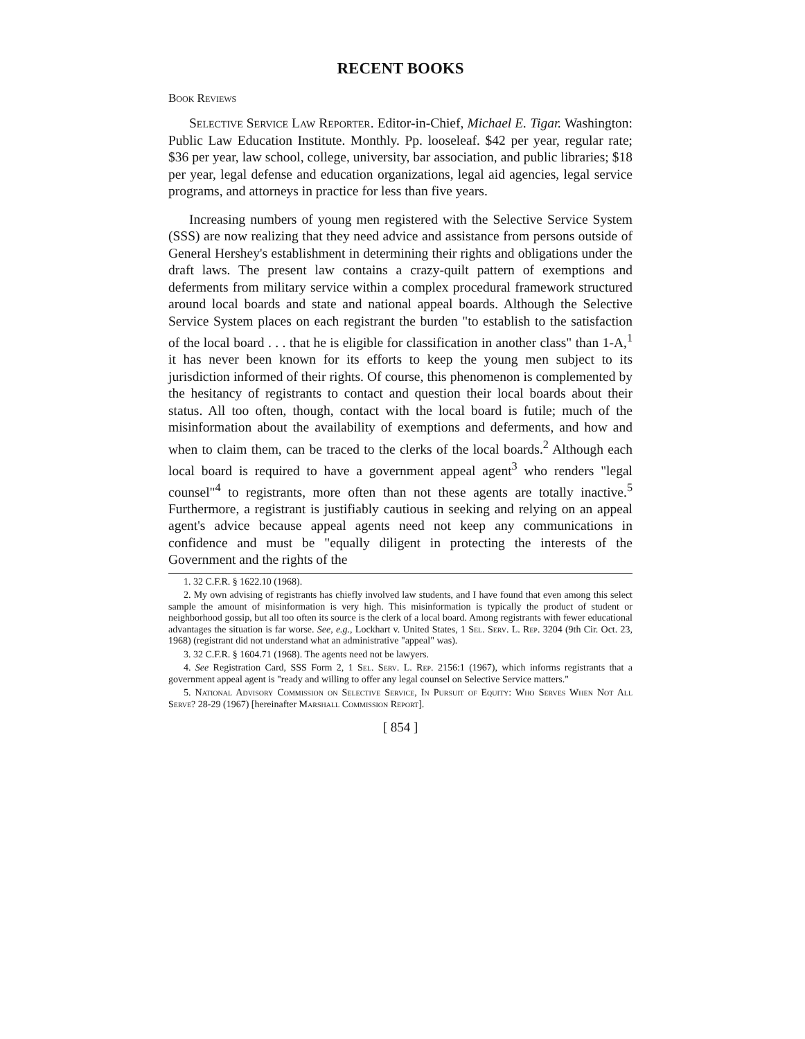RECENT BOOKS
Book Reviews
Selective Service Law Reporter. Editor-in-Chief, Michael E. Tigar. Washington: Public Law Education Institute. Monthly. Pp. looseleaf. $42 per year, regular rate; $36 per year, law school, college, university, bar association, and public libraries; $18 per year, legal defense and education organizations, legal aid agencies, legal service programs, and attorneys in practice for less than five years.
Increasing numbers of young men registered with the Selective Service System (SSS) are now realizing that they need advice and assistance from persons outside of General Hershey's establishment in determining their rights and obligations under the draft laws. The present law contains a crazy-quilt pattern of exemptions and deferments from military service within a complex procedural framework structured around local boards and state and national appeal boards. Although the Selective Service System places on each registrant the burden "to establish to the satisfaction of the local board . . . that he is eligible for classification in another class" than 1-A,<sup>1</sup> it has never been known for its efforts to keep the young men subject to its jurisdiction informed of their rights. Of course, this phenomenon is complemented by the hesitancy of registrants to contact and question their local boards about their status. All too often, though, contact with the local board is futile; much of the misinformation about the availability of exemptions and deferments, and how and when to claim them, can be traced to the clerks of the local boards.<sup>2</sup> Although each local board is required to have a government appeal agent<sup>3</sup> who renders "legal counsel"<sup>4</sup> to registrants, more often than not these agents are totally inactive.<sup>5</sup> Furthermore, a registrant is justifiably cautious in seeking and relying on an appeal agent's advice because appeal agents need not keep any communications in confidence and must be "equally diligent in protecting the interests of the Government and the rights of the
1. 32 C.F.R. § 1622.10 (1968).
2. My own advising of registrants has chiefly involved law students, and I have found that even among this select sample the amount of misinformation is very high. This misinformation is typically the product of student or neighborhood gossip, but all too often its source is the clerk of a local board. Among registrants with fewer educational advantages the situation is far worse. See, e.g., Lockhart v. United States, 1 Sel. Serv. L. Rep. 3204 (9th Cir. Oct. 23, 1968) (registrant did not understand what an administrative "appeal" was).
3. 32 C.F.R. § 1604.71 (1968). The agents need not be lawyers.
4. See Registration Card, SSS Form 2, 1 Sel. Serv. L. Rep. 2156:1 (1967), which informs registrants that a government appeal agent is "ready and willing to offer any legal counsel on Selective Service matters."
5. National Advisory Commission on Selective Service, In Pursuit of Equity: Who Serves When Not All Serve? 28-29 (1967) [hereinafter Marshall Commission Report].
[ 854 ]